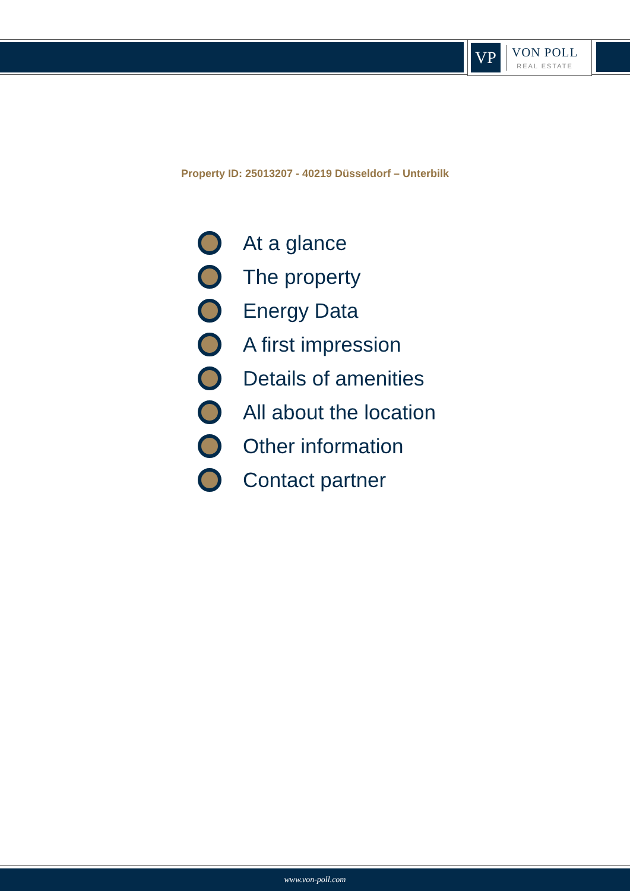VP
VON POLL
REAL ESTATE
Property ID: 25013207 - 40219 Düsseldorf – Unterbilk
At a glance
The property
Energy Data
A first impression
Details of amenities
All about the location
Other information
Contact partner
www.von-poll.com